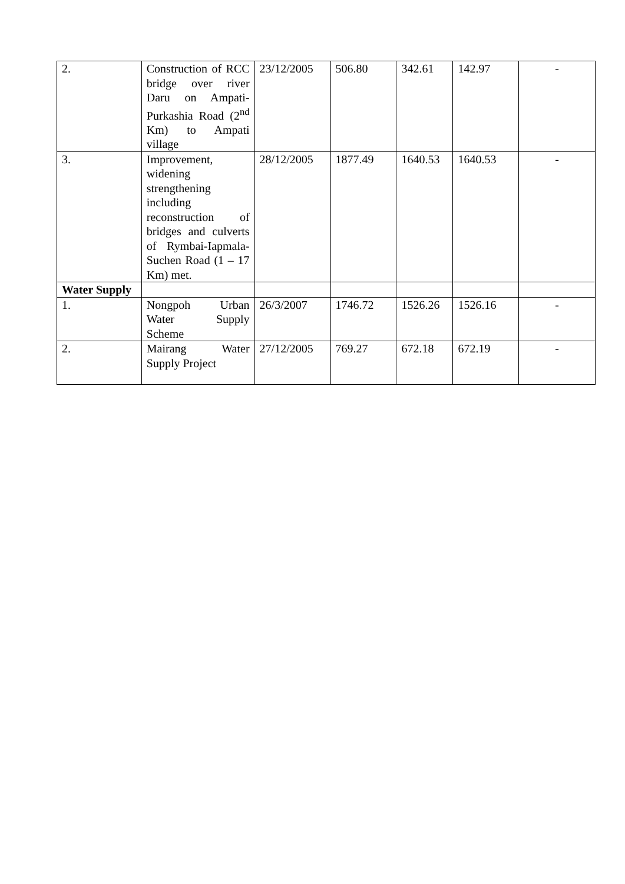| 2. | Construction of RCC bridge over river Daru on Ampati-Purkashia Road (2<sup>nd</sup> Km) to Ampati village | 23/12/2005 | 506.80 | 342.61 | 142.97 | - |
| 3. | Improvement, widening strengthening including reconstruction of bridges and culverts of Rymbai-Iapmala-Suchen Road (1 – 17 Km) met. | 28/12/2005 | 1877.49 | 1640.53 | 1640.53 | - |
| Water Supply | | | | | | |
| 1. | Nongpoh Urban Water Supply Scheme | 26/3/2007 | 1746.72 | 1526.26 | 1526.16 | - |
| 2. | Mairang Water Supply Project | 27/12/2005 | 769.27 | 672.18 | 672.19 | - |